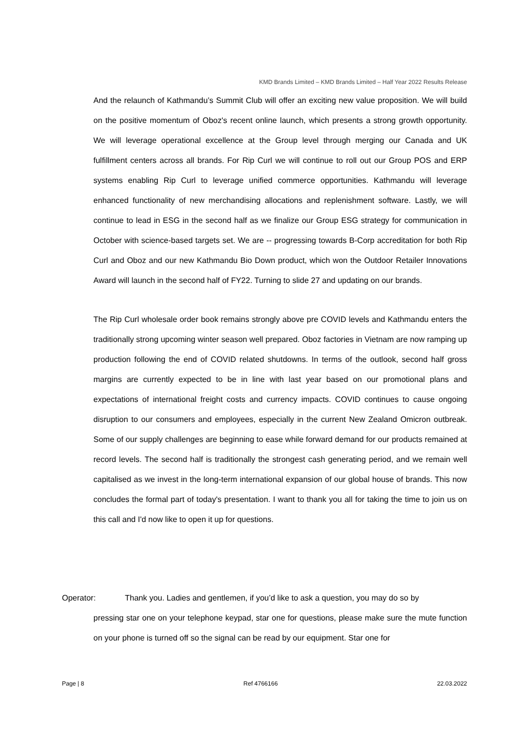KMD Brands Limited – KMD Brands Limited – Half Year 2022 Results Release
And the relaunch of Kathmandu’s Summit Club will offer an exciting new value proposition. We will build on the positive momentum of Oboz's recent online launch, which presents a strong growth opportunity. We will leverage operational excellence at the Group level through merging our Canada and UK fulfillment centers across all brands. For Rip Curl we will continue to roll out our Group POS and ERP systems enabling Rip Curl to leverage unified commerce opportunities. Kathmandu will leverage enhanced functionality of new merchandising allocations and replenishment software. Lastly, we will continue to lead in ESG in the second half as we finalize our Group ESG strategy for communication in October with science-based targets set. We are -- progressing towards B-Corp accreditation for both Rip Curl and Oboz and our new Kathmandu Bio Down product, which won the Outdoor Retailer Innovations Award will launch in the second half of FY22. Turning to slide 27 and updating on our brands.
The Rip Curl wholesale order book remains strongly above pre COVID levels and Kathmandu enters the traditionally strong upcoming winter season well prepared. Oboz factories in Vietnam are now ramping up production following the end of COVID related shutdowns. In terms of the outlook, second half gross margins are currently expected to be in line with last year based on our promotional plans and expectations of international freight costs and currency impacts. COVID continues to cause ongoing disruption to our consumers and employees, especially in the current New Zealand Omicron outbreak. Some of our supply challenges are beginning to ease while forward demand for our products remained at record levels. The second half is traditionally the strongest cash generating period, and we remain well capitalised as we invest in the long-term international expansion of our global house of brands. This now concludes the formal part of today's presentation. I want to thank you all for taking the time to join us on this call and I'd now like to open it up for questions.
Operator: Thank you. Ladies and gentlemen, if you’d like to ask a question, you may do so by
pressing star one on your telephone keypad, star one for questions, please make sure the mute function on your phone is turned off so the signal can be read by our equipment. Star one for
Page | 8 Ref 4766166 22.03.2022